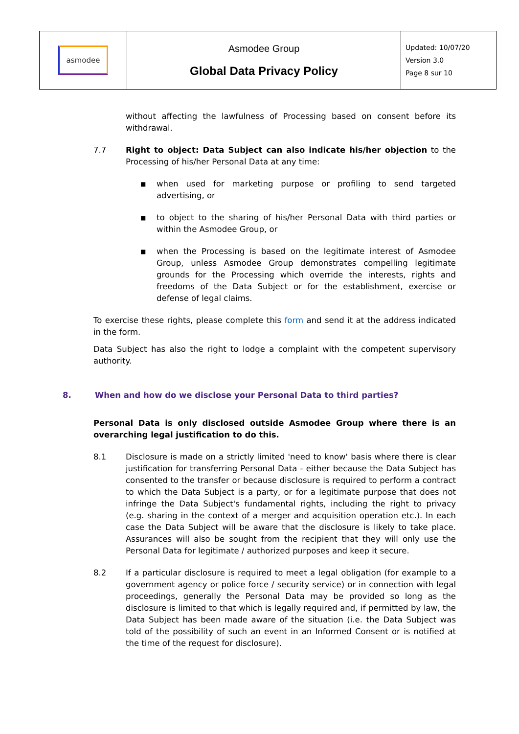| asmodee | Asmodee Group Global Data Privacy Policy | Updated: 10/07/20 Version 3.0 Page 8 sur 10 |
without affecting the lawfulness of Processing based on consent before its withdrawal.
7.7 Right to object: Data Subject can also indicate his/her objection to the Processing of his/her Personal Data at any time:
■
when used for marketing purpose or profiling to send targeted advertising, or
■
to object to the sharing of his/her Personal Data with third parties or within the Asmodee Group, or
■
when the Processing is based on the legitimate interest of Asmodee Group, unless Asmodee Group demonstrates compelling legitimate grounds for the Processing which override the interests, rights and freedoms of the Data Subject or for the establishment, exercise or defense of legal claims.
To exercise these rights, please complete this form and send it at the address indicated in the form.
Data Subject has also the right to lodge a complaint with the competent supervisory authority.
8. When and how do we disclose your Personal Data to third parties?
Personal Data is only disclosed outside Asmodee Group where there is an overarching legal justification to do this.
8.1 Disclosure is made on a strictly limited 'need to know' basis where there is clear justification for transferring Personal Data - either because the Data Subject has consented to the transfer or because disclosure is required to perform a contract to which the Data Subject is a party, or for a legitimate purpose that does not infringe the Data Subject's fundamental rights, including the right to privacy (e.g. sharing in the context of a merger and acquisition operation etc.). In each case the Data Subject will be aware that the disclosure is likely to take place. Assurances will also be sought from the recipient that they will only use the Personal Data for legitimate / authorized purposes and keep it secure.
8.2 If a particular disclosure is required to meet a legal obligation (for example to a government agency or police force / security service) or in connection with legal proceedings, generally the Personal Data may be provided so long as the disclosure is limited to that which is legally required and, if permitted by law, the Data Subject has been made aware of the situation (i.e. the Data Subject was told of the possibility of such an event in an Informed Consent or is notified at the time of the request for disclosure).